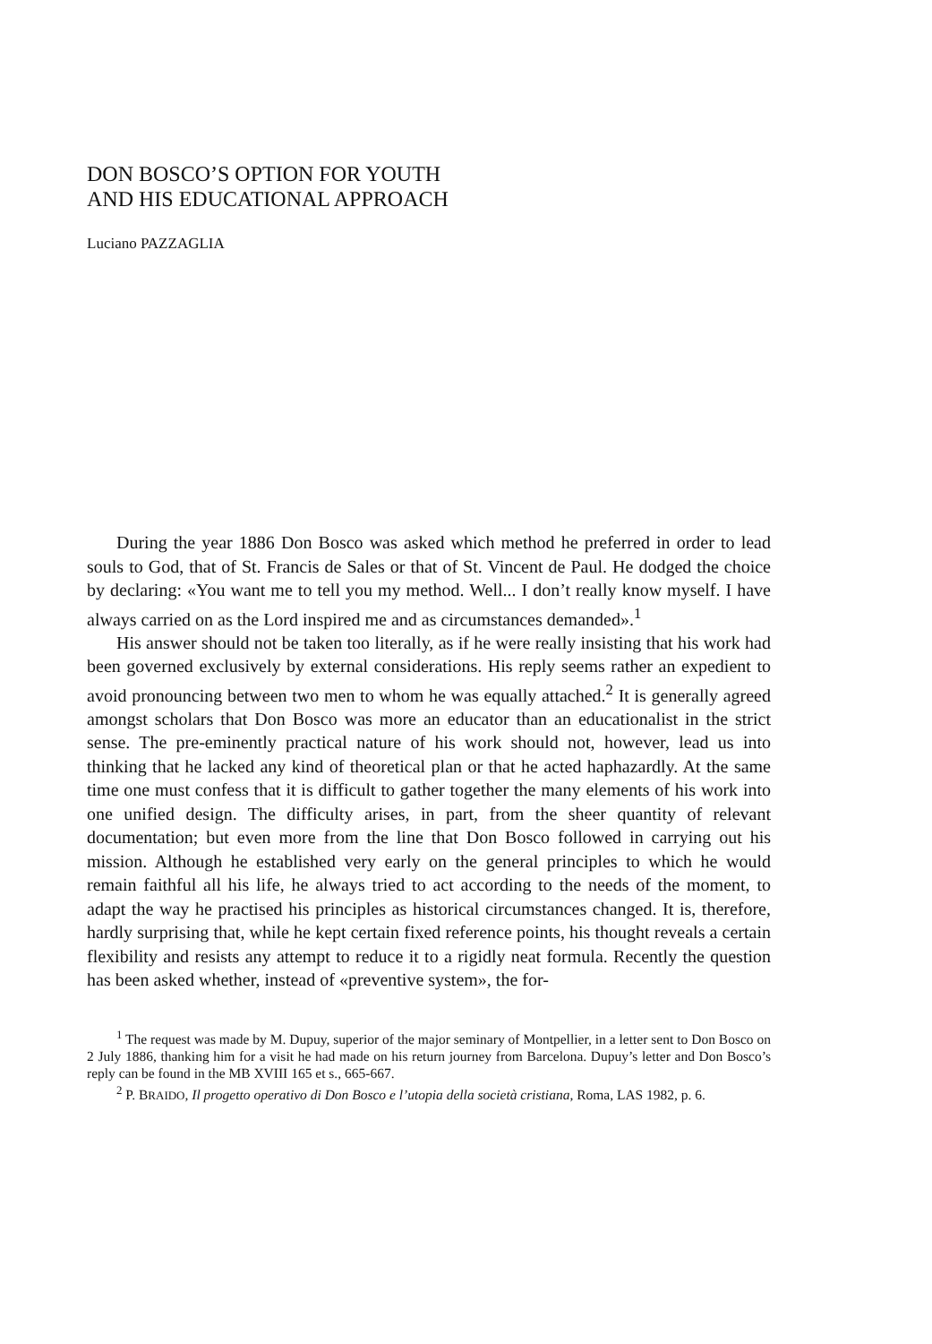DON BOSCO’S OPTION FOR YOUTH
AND HIS EDUCATIONAL APPROACH
Luciano PAZZAGLIA
During the year 1886 Don Bosco was asked which method he preferred in order to lead souls to God, that of St. Francis de Sales or that of St. Vincent de Paul. He dodged the choice by declaring: «You want me to tell you my method. Well... I don’t really know myself. I have always carried on as the Lord inspired me and as circumstances demanded».<sup>1</sup>
His answer should not be taken too literally, as if he were really insisting that his work had been governed exclusively by external considerations. His reply seems rather an expedient to avoid pronouncing between two men to whom he was equally attached.<sup>2</sup> It is generally agreed amongst scholars that Don Bosco was more an educator than an educationalist in the strict sense. The pre-eminently practical nature of his work should not, however, lead us into thinking that he lacked any kind of theoretical plan or that he acted haphazardly. At the same time one must confess that it is difficult to gather together the many elements of his work into one unified design. The difficulty arises, in part, from the sheer quantity of relevant documentation; but even more from the line that Don Bosco followed in carrying out his mission. Although he established very early on the general principles to which he would remain faithful all his life, he always tried to act according to the needs of the moment, to adapt the way he practised his principles as historical circumstances changed. It is, therefore, hardly surprising that, while he kept certain fixed reference points, his thought reveals a certain flexibility and resists any attempt to reduce it to a rigidly neat formula. Recently the question has been asked whether, instead of «preventive system», the for-
<sup>1</sup> The request was made by M. Dupuy, superior of the major seminary of Montpellier, in a letter sent to Don Bosco on 2 July 1886, thanking him for a visit he had made on his return journey from Barcelona. Dupuy’s letter and Don Bosco’s reply can be found in the MB XVIII 165 et s., 665-667.
<sup>2</sup> P. BRAIDO, Il progetto operativo di Don Bosco e l’utopia della società cristiana, Roma, LAS 1982, p. 6.